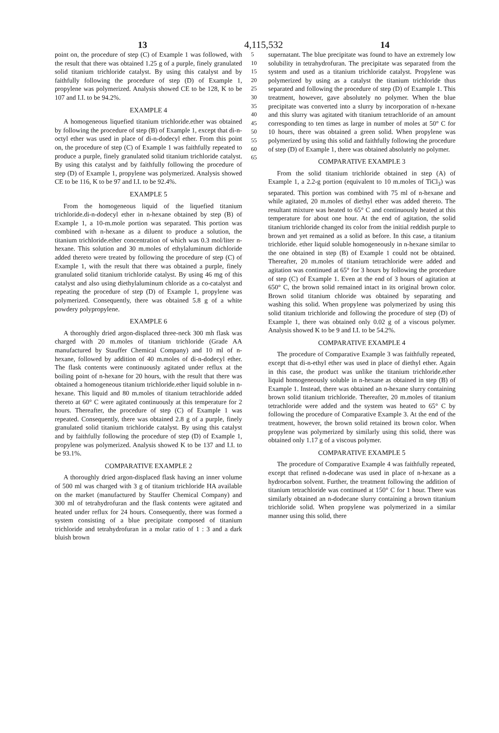13 4,115,532 14
point on, the procedure of step (C) of Example 1 was followed, with the result that there was obtained 1.25 g of a purple, finely granulated solid titanium trichloride catalyst. By using this catalyst and by faithfully following the procedure of step (D) of Example 1, propylene was polymerized. Analysis showed CE to be 128, K to be 107 and I.I. to be 94.2%.
EXAMPLE 4
A homogeneous liquefied titanium trichloride.ether was obtained by following the procedure of step (B) of Example 1, except that di-n-octyl ether was used in place of di-n-dodecyl ether. From this point on, the procedure of step (C) of Example 1 was faithfully repeated to produce a purple, finely granulated solid titanium trichloride catalyst. By using this catalyst and by faithfully following the procedure of step (D) of Example 1, propylene was polymerized. Analysis showed CE to be 116, K to be 97 and I.I. to be 92.4%.
EXAMPLE 5
From the homogeneous liquid of the liquefied titanium trichloride.di-n-dodecyl ether in n-hexane obtained by step (B) of Example 1, a 10-m.mole portion was separated. This portion was combined with n-hexane as a diluent to produce a solution, the titanium trichloride.ether concentration of which was 0.3 mol/liter n-hexane. This solution and 30 m.moles of ethylaluminum dichloride added thereto were treated by following the procedure of step (C) of Example 1, with the result that there was obtained a purple, finely granulated solid titanium trichloride catalyst. By using 46 mg of this catalyst and also using diethylaluminum chloride as a co-catalyst and repeating the procedure of step (D) of Example 1, propylene was polymerized. Consequently, there was obtained 5.8 g of a white powdery polypropylene.
EXAMPLE 6
A thoroughly dried argon-displaced three-neck 300 mh flask was charged with 20 m.moles of titanium trichloride (Grade AA manufactured by Stauffer Chemical Company) and 10 ml of n-hexane, followed by addition of 40 m.moles of di-n-dodecyl ether. The flask contents were continuously agitated under reflux at the boiling point of n-hexane for 20 hours, with the result that there was obtained a homogeneous titanium trichloride.ether liquid soluble in n-hexane. This liquid and 80 m.moles of titanium tetrachloride added thereto at 60° C were agitated continuously at this temperature for 2 hours. Thereafter, the procedure of step (C) of Example 1 was repeated. Consequently, there was obtained 2.8 g of a purple, finely granulated solid titanium trichloride catalyst. By using this catalyst and by faithfully following the procedure of step (D) of Example 1, propylene was polymerized. Analysis showed K to be 137 and I.I. to be 93.1%.
COMPARATIVE EXAMPLE 2
A thoroughly dried argon-displaced flask having an inner volume of 500 ml was charged with 3 g of titanium trichloride HA available on the market (manufactured by Stauffer Chemical Company) and 300 ml of tetrahydrofuran and the flask contents were agitated and heated under reflux for 24 hours. Consequently, there was formed a system consisting of a blue precipitate composed of titanium trichloride and tetrahydrofuran in a molar ratio of 1 : 3 and a dark bluish brown
5
10
15
20
25
30
35
40
45
50
55
60
65
supernatant. The blue precipitate was found to have an extremely low solubility in tetrahydrofuran. The precipitate was separated from the system and used as a titanium trichloride catalyst. Propylene was polymerized by using as a catalyst the titanium trichloride thus separated and following the procedure of step (D) of Example 1. This treatment, however, gave absolutely no polymer. When the blue precipitate was converted into a slurry by incorporation of n-hexane and this slurry was agitated with titanium tetrachloride of an amount corresponding to ten times as large in number of moles at 50° C for 10 hours, there was obtained a green solid. When propylene was polymerized by using this solid and faithfully following the procedure of step (D) of Example 1, there was obtained absolutely no polymer.
COMPARATIVE EXAMPLE 3
From the solid titanium trichloride obtained in step (A) of Example 1, a 2.2-g portion (equivalent to 10 m.moles of TiCl<sub>3</sub>) was separated. This portion was combined with 75 ml of n-hexane and while agitated, 20 m.moles of diethyl ether was added thereto. The resultant mixture was heated to 65° C and continuously heated at this temperature for about one hour. At the end of agitation, the solid titanium trichloride changed its color from the initial reddish purple to brown and yet remained as a solid as before. In this case, a titanium trichloride. ether liquid soluble homogeneously in n-hexane similar to the one obtained in step (B) of Example 1 could not be obtained. Thereafter, 20 m.moles of titanium tetrachloride were added and agitation was continued at 65° for 3 hours by following the procedure of step (C) of Example 1. Even at the end of 3 hours of agitation at 650° C, the brown solid remained intact in its original brown color. Brown solid titanium chloride was obtained by separating and washing this solid. When propylene was polymerized by using this solid titanium trichloride and following the procedure of step (D) of Example 1, there was obtained only 0.02 g of a viscous polymer. Analysis showed K to be 9 and I.I. to be 54.2%.
COMPARATIVE EXAMPLE 4
The procedure of Comparative Example 3 was faithfully repeated, except that di-n-ethyl ether was used in place of diethyl ether. Again in this case, the product was unlike the titanium trichloride.ether liquid homogeneously soluble in n-hexane as obtained in step (B) of Example 1. Instead, there was obtained an n-hexane slurry containing brown solid titanium trichloride. Thereafter, 20 m.moles of titanium tetrachloride were added and the system was heated to 65° C by following the procedure of Comparative Example 3. At the end of the treatment, however, the brown solid retained its brown color. When propylene was polymerized by similarly using this solid, there was obtained only 1.17 g of a viscous polymer.
COMPARATIVE EXAMPLE 5
The procedure of Comparative Example 4 was faithfully repeated, except that refined n-dodecane was used in place of n-hexane as a hydrocarbon solvent. Further, the treatment following the addition of titanium tetrachloride was continued at 150° C for 1 hour. There was similarly obtained an n-dodecane slurry containing a brown titanium trichloride solid. When propylene was polymerized in a similar manner using this solid, there